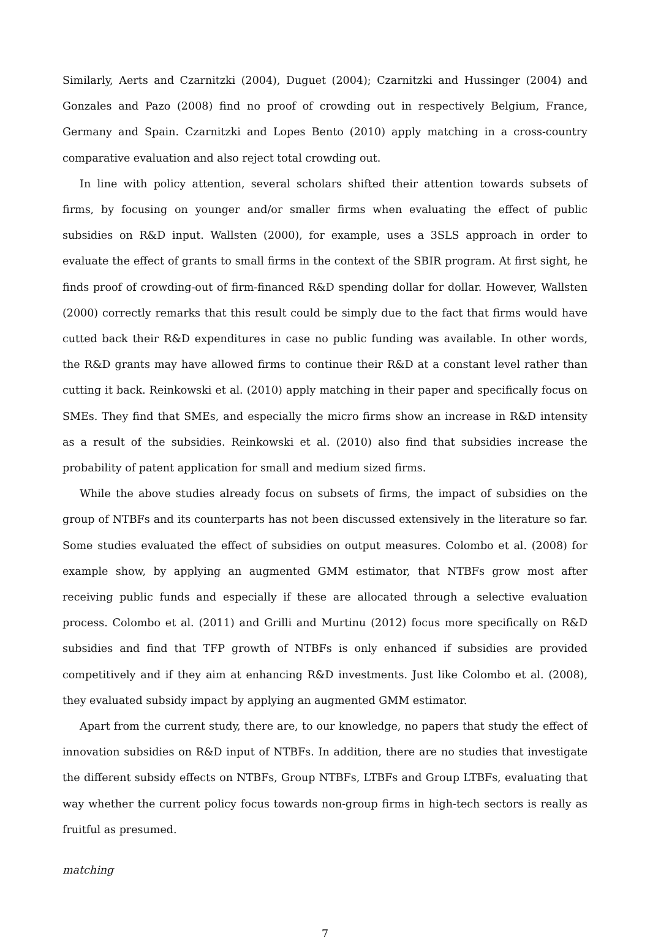Similarly, Aerts and Czarnitzki (2004), Duguet (2004); Czarnitzki and Hussinger (2004) and Gonzales and Pazo (2008) find no proof of crowding out in respectively Belgium, France, Germany and Spain. Czarnitzki and Lopes Bento (2010) apply matching in a cross-country comparative evaluation and also reject total crowding out.
In line with policy attention, several scholars shifted their attention towards subsets of firms, by focusing on younger and/or smaller firms when evaluating the effect of public subsidies on R&D input. Wallsten (2000), for example, uses a 3SLS approach in order to evaluate the effect of grants to small firms in the context of the SBIR program. At first sight, he finds proof of crowding-out of firm-financed R&D spending dollar for dollar. However, Wallsten (2000) correctly remarks that this result could be simply due to the fact that firms would have cutted back their R&D expenditures in case no public funding was available. In other words, the R&D grants may have allowed firms to continue their R&D at a constant level rather than cutting it back. Reinkowski et al. (2010) apply matching in their paper and specifically focus on SMEs. They find that SMEs, and especially the micro firms show an increase in R&D intensity as a result of the subsidies. Reinkowski et al. (2010) also find that subsidies increase the probability of patent application for small and medium sized firms.
While the above studies already focus on subsets of firms, the impact of subsidies on the group of NTBFs and its counterparts has not been discussed extensively in the literature so far. Some studies evaluated the effect of subsidies on output measures. Colombo et al. (2008) for example show, by applying an augmented GMM estimator, that NTBFs grow most after receiving public funds and especially if these are allocated through a selective evaluation process. Colombo et al. (2011) and Grilli and Murtinu (2012) focus more specifically on R&D subsidies and find that TFP growth of NTBFs is only enhanced if subsidies are provided competitively and if they aim at enhancing R&D investments. Just like Colombo et al. (2008), they evaluated subsidy impact by applying an augmented GMM estimator.
Apart from the current study, there are, to our knowledge, no papers that study the effect of innovation subsidies on R&D input of NTBFs. In addition, there are no studies that investigate the different subsidy effects on NTBFs, Group NTBFs, LTBFs and Group LTBFs, evaluating that way whether the current policy focus towards non-group firms in high-tech sectors is really as fruitful as presumed.
matching
7